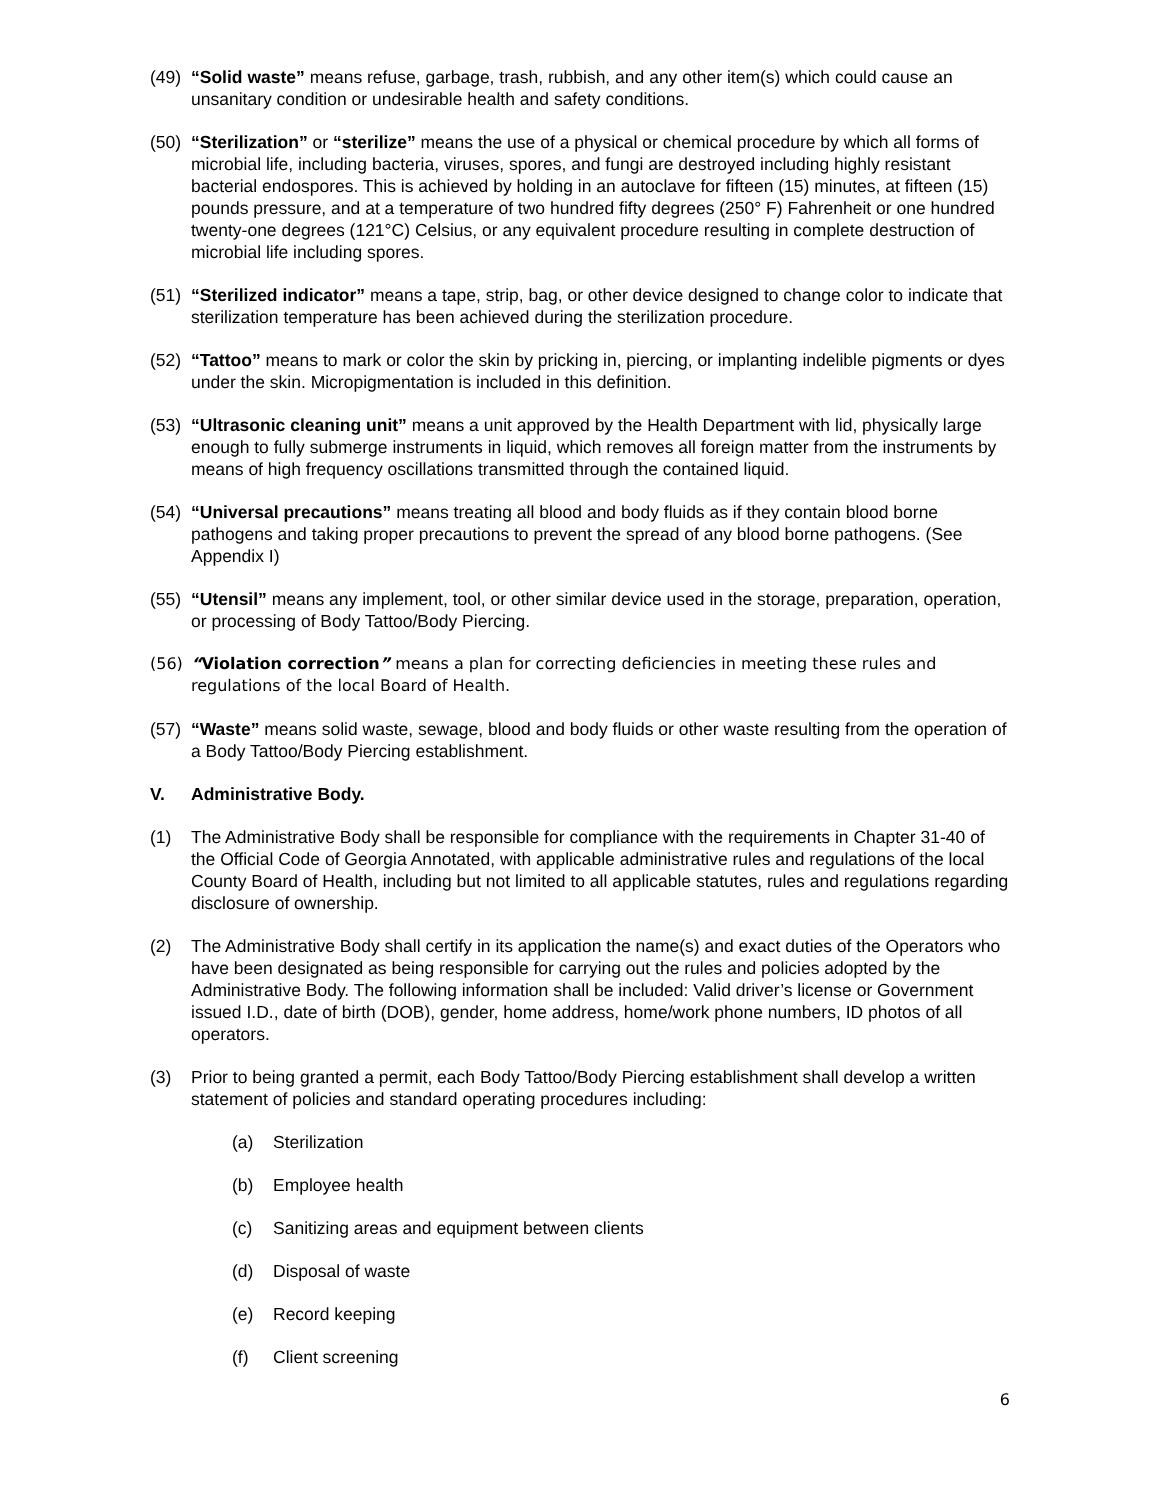(49) “Solid waste” means refuse, garbage, trash, rubbish, and any other item(s) which could cause an unsanitary condition or undesirable health and safety conditions.
(50) “Sterilization” or “sterilize” means the use of a physical or chemical procedure by which all forms of microbial life, including bacteria, viruses, spores, and fungi are destroyed including highly resistant bacterial endospores. This is achieved by holding in an autoclave for fifteen (15) minutes, at fifteen (15) pounds pressure, and at a temperature of two hundred fifty degrees (250° F) Fahrenheit or one hundred twenty-one degrees (121°C) Celsius, or any equivalent procedure resulting in complete destruction of microbial life including spores.
(51) “Sterilized indicator” means a tape, strip, bag, or other device designed to change color to indicate that sterilization temperature has been achieved during the sterilization procedure.
(52) “Tattoo” means to mark or color the skin by pricking in, piercing, or implanting indelible pigments or dyes under the skin. Micropigmentation is included in this definition.
(53) “Ultrasonic cleaning unit” means a unit approved by the Health Department with lid, physically large enough to fully submerge instruments in liquid, which removes all foreign matter from the instruments by means of high frequency oscillations transmitted through the contained liquid.
(54) “Universal precautions” means treating all blood and body fluids as if they contain blood borne pathogens and taking proper precautions to prevent the spread of any blood borne pathogens. (See Appendix I)
(55) “Utensil” means any implement, tool, or other similar device used in the storage, preparation, operation, or processing of Body Tattoo/Body Piercing.
(56) “Violation correction” means a plan for correcting deficiencies in meeting these rules and regulations of the local Board of Health.
(57) “Waste” means solid waste, sewage, blood and body fluids or other waste resulting from the operation of a Body Tattoo/Body Piercing establishment.
V. Administrative Body.
(1) The Administrative Body shall be responsible for compliance with the requirements in Chapter 31-40 of the Official Code of Georgia Annotated, with applicable administrative rules and regulations of the local County Board of Health, including but not limited to all applicable statutes, rules and regulations regarding disclosure of ownership.
(2) The Administrative Body shall certify in its application the name(s) and exact duties of the Operators who have been designated as being responsible for carrying out the rules and policies adopted by the Administrative Body. The following information shall be included: Valid driver’s license or Government issued I.D., date of birth (DOB), gender, home address, home/work phone numbers, ID photos of all operators.
(3) Prior to being granted a permit, each Body Tattoo/Body Piercing establishment shall develop a written statement of policies and standard operating procedures including:
(a) Sterilization
(b) Employee health
(c) Sanitizing areas and equipment between clients
(d) Disposal of waste
(e) Record keeping
(f) Client screening
6